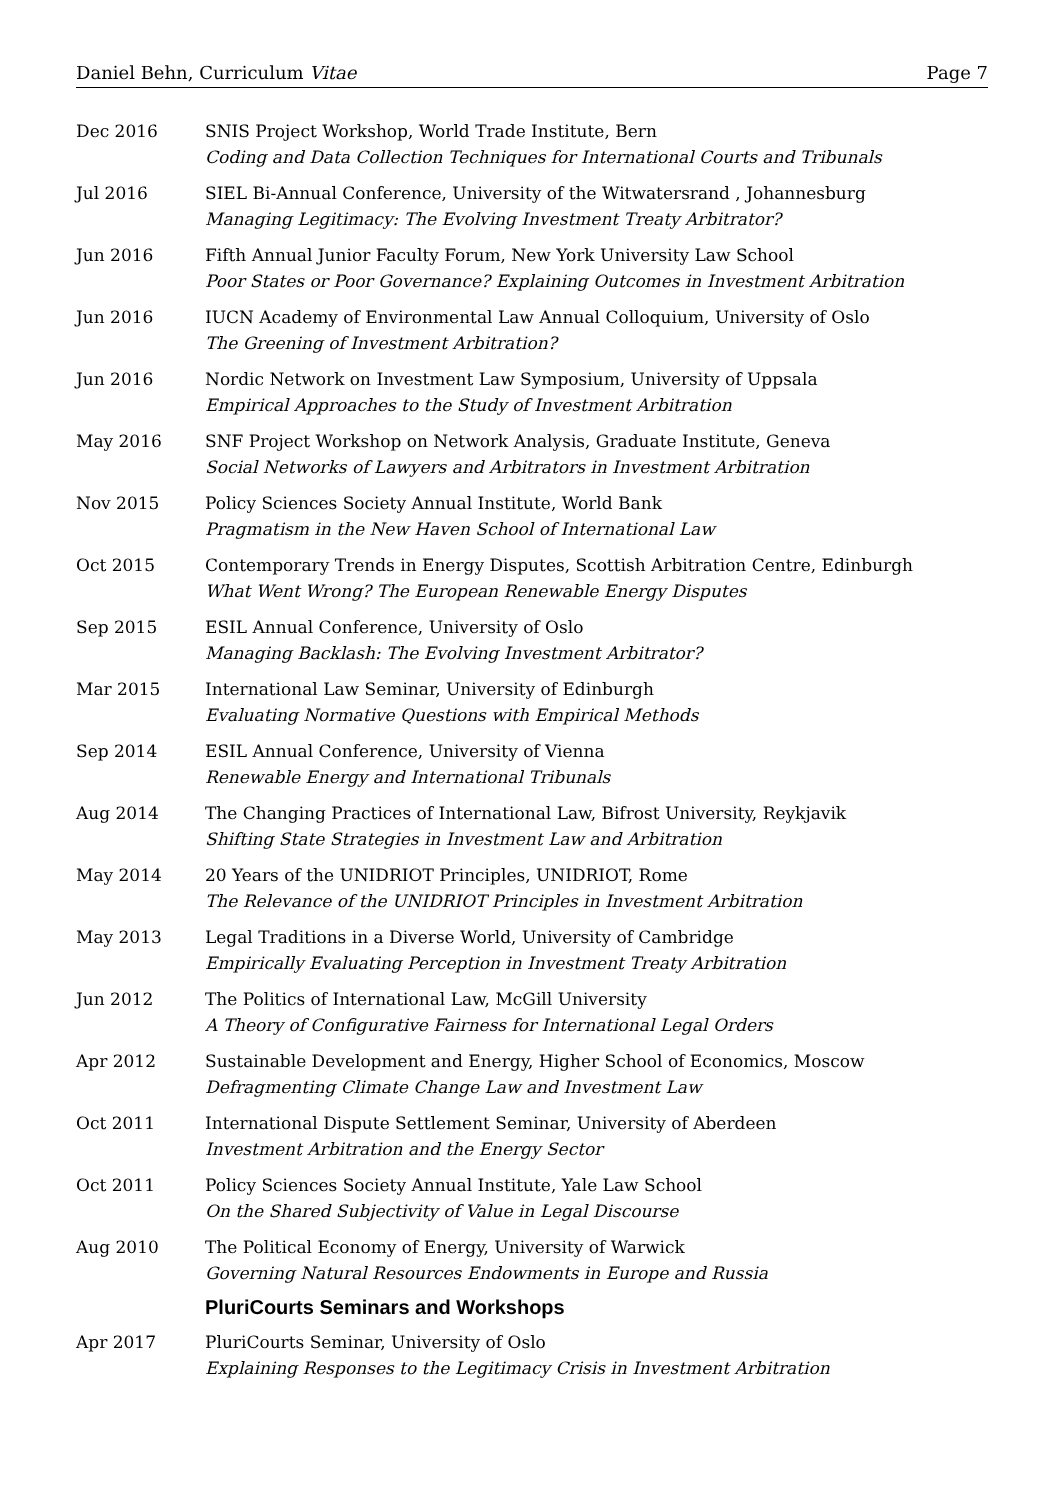Daniel Behn, Curriculum Vitae Page 7
Dec 2016 SNIS Project Workshop, World Trade Institute, Bern
Coding and Data Collection Techniques for International Courts and Tribunals
Jul 2016 SIEL Bi-Annual Conference, University of the Witwatersrand , Johannesburg
Managing Legitimacy: The Evolving Investment Treaty Arbitrator?
Jun 2016 Fifth Annual Junior Faculty Forum, New York University Law School
Poor States or Poor Governance? Explaining Outcomes in Investment Arbitration
Jun 2016 IUCN Academy of Environmental Law Annual Colloquium, University of Oslo
The Greening of Investment Arbitration?
Jun 2016 Nordic Network on Investment Law Symposium, University of Uppsala
Empirical Approaches to the Study of Investment Arbitration
May 2016 SNF Project Workshop on Network Analysis, Graduate Institute, Geneva
Social Networks of Lawyers and Arbitrators in Investment Arbitration
Nov 2015 Policy Sciences Society Annual Institute, World Bank
Pragmatism in the New Haven School of International Law
Oct 2015 Contemporary Trends in Energy Disputes, Scottish Arbitration Centre, Edinburgh
What Went Wrong? The European Renewable Energy Disputes
Sep 2015 ESIL Annual Conference, University of Oslo
Managing Backlash: The Evolving Investment Arbitrator?
Mar 2015 International Law Seminar, University of Edinburgh
Evaluating Normative Questions with Empirical Methods
Sep 2014 ESIL Annual Conference, University of Vienna
Renewable Energy and International Tribunals
Aug 2014 The Changing Practices of International Law, Bifrost University, Reykjavik
Shifting State Strategies in Investment Law and Arbitration
May 2014 20 Years of the UNIDRIOT Principles, UNIDRIOT, Rome
The Relevance of the UNIDRIOT Principles in Investment Arbitration
May 2013 Legal Traditions in a Diverse World, University of Cambridge
Empirically Evaluating Perception in Investment Treaty Arbitration
Jun 2012 The Politics of International Law, McGill University
A Theory of Configurative Fairness for International Legal Orders
Apr 2012 Sustainable Development and Energy, Higher School of Economics, Moscow
Defragmenting Climate Change Law and Investment Law
Oct 2011 International Dispute Settlement Seminar, University of Aberdeen
Investment Arbitration and the Energy Sector
Oct 2011 Policy Sciences Society Annual Institute, Yale Law School
On the Shared Subjectivity of Value in Legal Discourse
Aug 2010 The Political Economy of Energy, University of Warwick
Governing Natural Resources Endowments in Europe and Russia
PluriCourts Seminars and Workshops
Apr 2017 PluriCourts Seminar, University of Oslo
Explaining Responses to the Legitimacy Crisis in Investment Arbitration